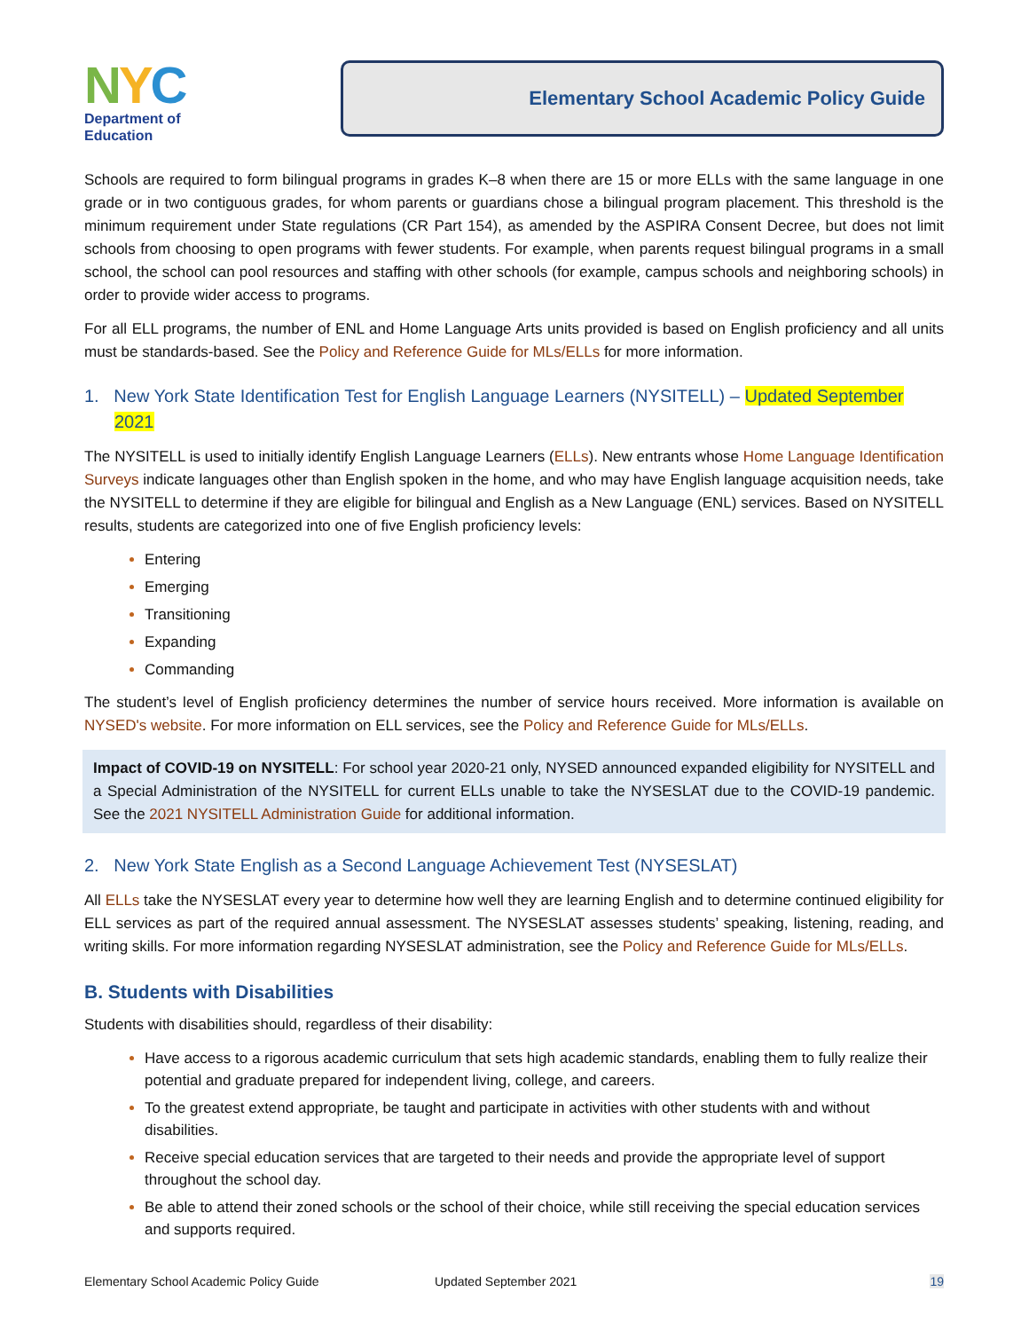NYC
Department of
Education
Elementary School Academic Policy Guide
Schools are required to form bilingual programs in grades K–8 when there are 15 or more ELLs with the same language in one grade or in two contiguous grades, for whom parents or guardians chose a bilingual program placement. This threshold is the minimum requirement under State regulations (CR Part 154), as amended by the ASPIRA Consent Decree, but does not limit schools from choosing to open programs with fewer students. For example, when parents request bilingual programs in a small school, the school can pool resources and staffing with other schools (for example, campus schools and neighboring schools) in order to provide wider access to programs.
For all ELL programs, the number of ENL and Home Language Arts units provided is based on English proficiency and all units must be standards-based. See the Policy and Reference Guide for MLs/ELLs for more information.
1. New York State Identification Test for English Language Learners (NYSITELL) – Updated September 2021
The NYSITELL is used to initially identify English Language Learners (ELLs). New entrants whose Home Language Identification Surveys indicate languages other than English spoken in the home, and who may have English language acquisition needs, take the NYSITELL to determine if they are eligible for bilingual and English as a New Language (ENL) services. Based on NYSITELL results, students are categorized into one of five English proficiency levels:
Entering
Emerging
Transitioning
Expanding
Commanding
The student’s level of English proficiency determines the number of service hours received. More information is available on NYSED's website. For more information on ELL services, see the Policy and Reference Guide for MLs/ELLs.
Impact of COVID-19 on NYSITELL: For school year 2020-21 only, NYSED announced expanded eligibility for NYSITELL and a Special Administration of the NYSITELL for current ELLs unable to take the NYSESLAT due to the COVID-19 pandemic. See the 2021 NYSITELL Administration Guide for additional information.
2. New York State English as a Second Language Achievement Test (NYSESLAT)
All ELLs take the NYSESLAT every year to determine how well they are learning English and to determine continued eligibility for ELL services as part of the required annual assessment. The NYSESLAT assesses students’ speaking, listening, reading, and writing skills. For more information regarding NYSESLAT administration, see the Policy and Reference Guide for MLs/ELLs.
B. Students with Disabilities
Students with disabilities should, regardless of their disability:
Have access to a rigorous academic curriculum that sets high academic standards, enabling them to fully realize their potential and graduate prepared for independent living, college, and careers.
To the greatest extend appropriate, be taught and participate in activities with other students with and without disabilities.
Receive special education services that are targeted to their needs and provide the appropriate level of support throughout the school day.
Be able to attend their zoned schools or the school of their choice, while still receiving the special education services and supports required.
Elementary School Academic Policy Guide Updated September 2021 19